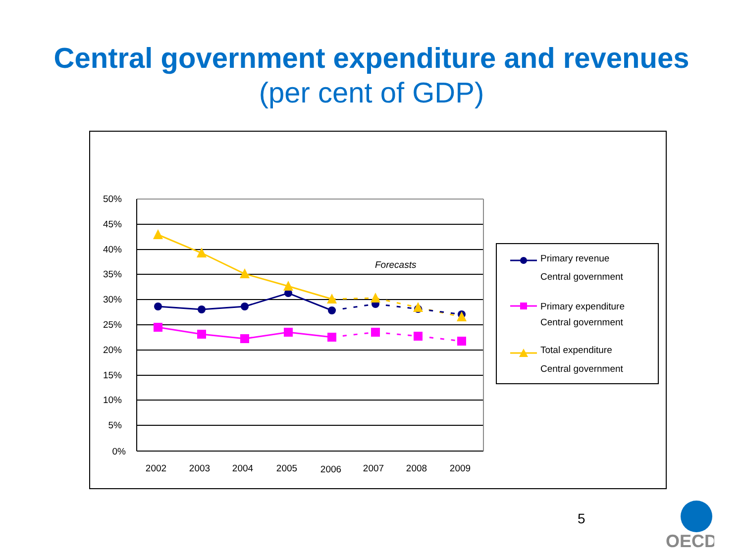Central government expenditure and revenues
(per cent of GDP)
50%
45%
40%
35%
30%
25%
20%
15%
10%
5%
0%
2002
2003
2004
2005
2006
2007
2008
2009
Forecasts
Primary revenue
Central government
Primary expenditure
Central government
Total expenditure
Central government
5
OECD